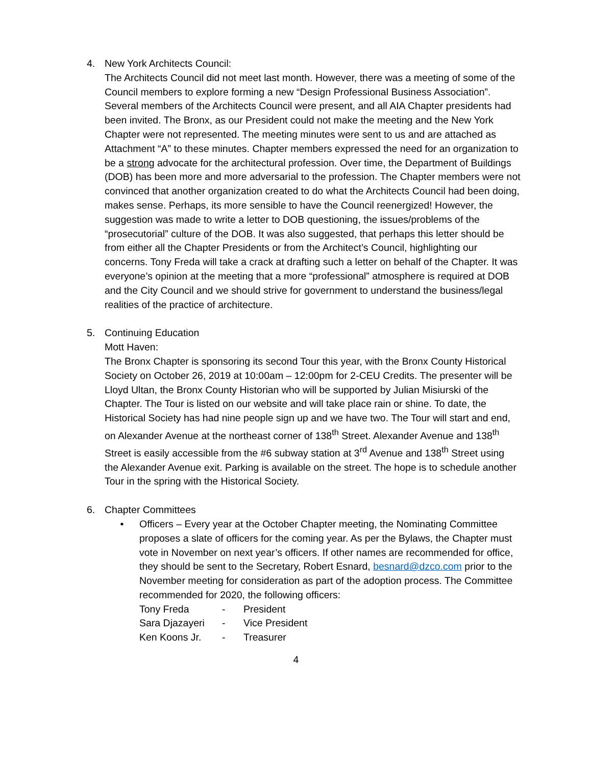4. New York Architects Council:
The Architects Council did not meet last month. However, there was a meeting of some of the Council members to explore forming a new “Design Professional Business Association”. Several members of the Architects Council were present, and all AIA Chapter presidents had been invited. The Bronx, as our President could not make the meeting and the New York Chapter were not represented. The meeting minutes were sent to us and are attached as Attachment “A” to these minutes. Chapter members expressed the need for an organization to be a strong advocate for the architectural profession. Over time, the Department of Buildings (DOB) has been more and more adversarial to the profession. The Chapter members were not convinced that another organization created to do what the Architects Council had been doing, makes sense. Perhaps, its more sensible to have the Council reenergized! However, the suggestion was made to write a letter to DOB questioning, the issues/problems of the “prosecutorial” culture of the DOB. It was also suggested, that perhaps this letter should be from either all the Chapter Presidents or from the Architect’s Council, highlighting our concerns. Tony Freda will take a crack at drafting such a letter on behalf of the Chapter. It was everyone’s opinion at the meeting that a more “professional” atmosphere is required at DOB and the City Council and we should strive for government to understand the business/legal realities of the practice of architecture.
5. Continuing Education
Mott Haven:
The Bronx Chapter is sponsoring its second Tour this year, with the Bronx County Historical Society on October 26, 2019 at 10:00am – 12:00pm for 2-CEU Credits. The presenter will be Lloyd Ultan, the Bronx County Historian who will be supported by Julian Misiurski of the Chapter. The Tour is listed on our website and will take place rain or shine. To date, the Historical Society has had nine people sign up and we have two. The Tour will start and end, on Alexander Avenue at the northeast corner of 138<sup>th</sup> Street. Alexander Avenue and 138<sup>th</sup> Street is easily accessible from the #6 subway station at 3<sup>rd</sup> Avenue and 138<sup>th</sup> Street using the Alexander Avenue exit. Parking is available on the street. The hope is to schedule another Tour in the spring with the Historical Society.
6. Chapter Committees
• Officers – Every year at the October Chapter meeting, the Nominating Committee proposes a slate of officers for the coming year. As per the Bylaws, the Chapter must vote in November on next year’s officers. If other names are recommended for office, they should be sent to the Secretary, Robert Esnard, besnard@dzco.com prior to the November meeting for consideration as part of the adoption process. The Committee recommended for 2020, the following officers:
| Tony Freda | - | President |
| Sara Djazayeri | - | Vice President |
| Ken Koons Jr. | - | Treasurer |
4